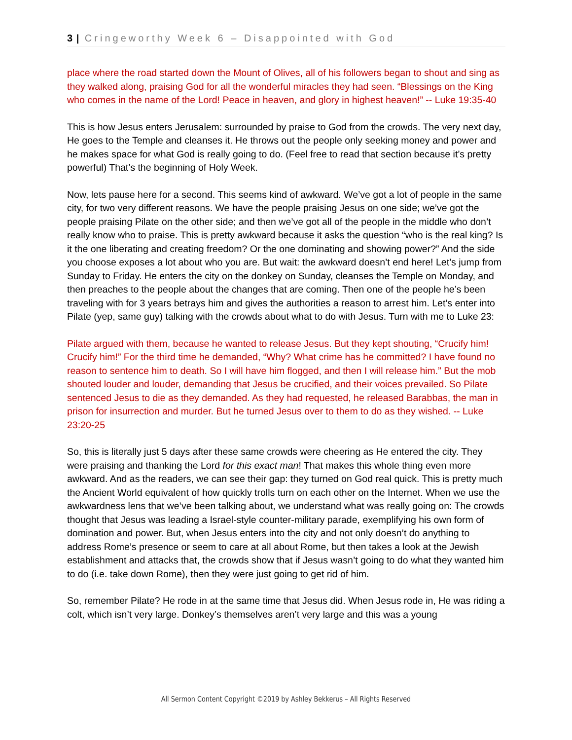3 | Cringeworthy Week 6 – Disappointed with God
place where the road started down the Mount of Olives, all of his followers began to shout and sing as they walked along, praising God for all the wonderful miracles they had seen. “Blessings on the King who comes in the name of the Lord! Peace in heaven, and glory in highest heaven!” -- Luke 19:35-40
This is how Jesus enters Jerusalem: surrounded by praise to God from the crowds. The very next day, He goes to the Temple and cleanses it. He throws out the people only seeking money and power and he makes space for what God is really going to do. (Feel free to read that section because it’s pretty powerful) That’s the beginning of Holy Week.
Now, lets pause here for a second. This seems kind of awkward. We’ve got a lot of people in the same city, for two very different reasons. We have the people praising Jesus on one side; we’ve got the people praising Pilate on the other side; and then we’ve got all of the people in the middle who don’t really know who to praise. This is pretty awkward because it asks the question “who is the real king? Is it the one liberating and creating freedom? Or the one dominating and showing power?” And the side you choose exposes a lot about who you are. But wait: the awkward doesn’t end here! Let’s jump from Sunday to Friday. He enters the city on the donkey on Sunday, cleanses the Temple on Monday, and then preaches to the people about the changes that are coming. Then one of the people he’s been traveling with for 3 years betrays him and gives the authorities a reason to arrest him. Let’s enter into Pilate (yep, same guy) talking with the crowds about what to do with Jesus. Turn with me to Luke 23:
Pilate argued with them, because he wanted to release Jesus. But they kept shouting, “Crucify him! Crucify him!” For the third time he demanded, “Why? What crime has he committed? I have found no reason to sentence him to death. So I will have him flogged, and then I will release him.” But the mob shouted louder and louder, demanding that Jesus be crucified, and their voices prevailed. So Pilate sentenced Jesus to die as they demanded. As they had requested, he released Barabbas, the man in prison for insurrection and murder. But he turned Jesus over to them to do as they wished. -- Luke 23:20-25
So, this is literally just 5 days after these same crowds were cheering as He entered the city. They were praising and thanking the Lord for this exact man! That makes this whole thing even more awkward. And as the readers, we can see their gap: they turned on God real quick. This is pretty much the Ancient World equivalent of how quickly trolls turn on each other on the Internet. When we use the awkwardness lens that we’ve been talking about, we understand what was really going on: The crowds thought that Jesus was leading a Israel-style counter-military parade, exemplifying his own form of domination and power. But, when Jesus enters into the city and not only doesn’t do anything to address Rome’s presence or seem to care at all about Rome, but then takes a look at the Jewish establishment and attacks that, the crowds show that if Jesus wasn’t going to do what they wanted him to do (i.e. take down Rome), then they were just going to get rid of him.
So, remember Pilate? He rode in at the same time that Jesus did. When Jesus rode in, He was riding a colt, which isn’t very large. Donkey’s themselves aren’t very large and this was a young
All Sermon Content Copyright ©2019 by Ashley Bekkerus – All Rights Reserved